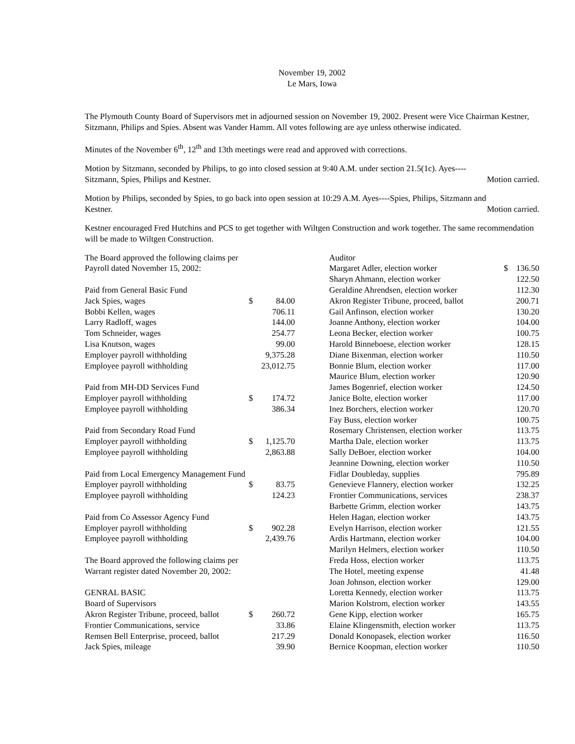November 19, 2002
Le Mars, Iowa
The Plymouth County Board of Supervisors met in adjourned session on November 19, 2002. Present were Vice Chairman Kestner, Sitzmann, Philips and Spies. Absent was Vander Hamm. All votes following are aye unless otherwise indicated.
Minutes of the November 6<sup>th</sup>, 12<sup>th</sup> and 13th meetings were read and approved with corrections.
Motion by Sitzmann, seconded by Philips, to go into closed session at 9:40 A.M. under section 21.5(1c). Ayes----
Sitzmann, Spies, Philips and Kestner. Motion carried.
Motion by Philips, seconded by Spies, to go back into open session at 10:29 A.M. Ayes----Spies, Philips, Sitzmann and
Kestner. Motion carried.
Kestner encouraged Fred Hutchins and PCS to get together with Wiltgen Construction and work together. The same recommendation will be made to Wiltgen Construction.
| The Board approved the following claims per | | |
| Payroll dated November 15, 2002: | | |
| Paid from General Basic Fund | | |
| Jack Spies, wages | $ | 84.00 |
| Bobbi Kellen, wages | | 706.11 |
| Larry Radloff, wages | | 144.00 |
| Tom Schneider, wages | | 254.77 |
| Lisa Knutson, wages | | 99.00 |
| Employer payroll withholding | | 9,375.28 |
| Employee payroll withholding | | 23,012.75 |
| Paid from MH-DD Services Fund | | |
| Employer payroll withholding | $ | 174.72 |
| Employee payroll withholding | | 386.34 |
| Paid from Secondary Road Fund | | |
| Employer payroll withholding | $ | 1,125.70 |
| Employee payroll withholding | | 2,863.88 |
| Paid from Local Emergency Management Fund | | |
| Employer payroll withholding | $ | 83.75 |
| Employee payroll withholding | | 124.23 |
| Paid from Co Assessor Agency Fund | | |
| Employer payroll withholding | $ | 902.28 |
| Employee payroll withholding | | 2,439.76 |
| The Board approved the following claims per | | |
| Warrant register dated November 20, 2002: | | |
| GENRAL BASIC | | |
| Board of Supervisors | | |
| Akron Register Tribune, proceed, ballot | $ | 260.72 |
| Frontier Communications, service | | 33.86 |
| Remsen Bell Enterprise, proceed, ballot | | 217.29 |
| Jack Spies, mileage | | 39.90 |
| Auditor | | |
| Margaret Adler, election worker | $ | 136.50 |
| Sharyn Ahmann, election worker | | 122.50 |
| Geraldine Ahrendsen, election worker | | 112.30 |
| Akron Register Tribune, proceed, ballot | | 200.71 |
| Gail Anfinson, election worker | | 130.20 |
| Joanne Anthony, election worker | | 104.00 |
| Leona Becker, election worker | | 100.75 |
| Harold Binneboese, election worker | | 128.15 |
| Diane Bixenman, election worker | | 110.50 |
| Bonnie Blum, election worker | | 117.00 |
| Maurice Blum, election worker | | 120.90 |
| James Bogenrief, election worker | | 124.50 |
| Janice Bolte, election worker | | 117.00 |
| Inez Borchers, election worker | | 120.70 |
| Fay Buss, election worker | | 100.75 |
| Rosemary Christensen, election worker | | 113.75 |
| Martha Dale, election worker | | 113.75 |
| Sally DeBoer, election worker | | 104.00 |
| Jeannine Downing, election worker | | 110.50 |
| Fidlar Doubleday, supplies | | 795.89 |
| Genevieve Flannery, election worker | | 132.25 |
| Frontier Communications, services | | 238.37 |
| Barbette Grimm, election worker | | 143.75 |
| Helen Hagan, election worker | | 143.75 |
| Evelyn Harrison, election worker | | 121.55 |
| Ardis Hartmann, election worker | | 104.00 |
| Marilyn Helmers, election worker | | 110.50 |
| Freda Hoss, election worker | | 113.75 |
| The Hotel, meeting expense | | 41.48 |
| Joan Johnson, election worker | | 129.00 |
| Loretta Kennedy, election worker | | 113.75 |
| Marion Kolstrom, election worker | | 143.55 |
| Gene Kipp, election worker | | 165.75 |
| Elaine Klingensmith, election worker | | 113.75 |
| Donald Konopasek, election worker | | 116.50 |
| Bernice Koopman, election worker | | 110.50 |